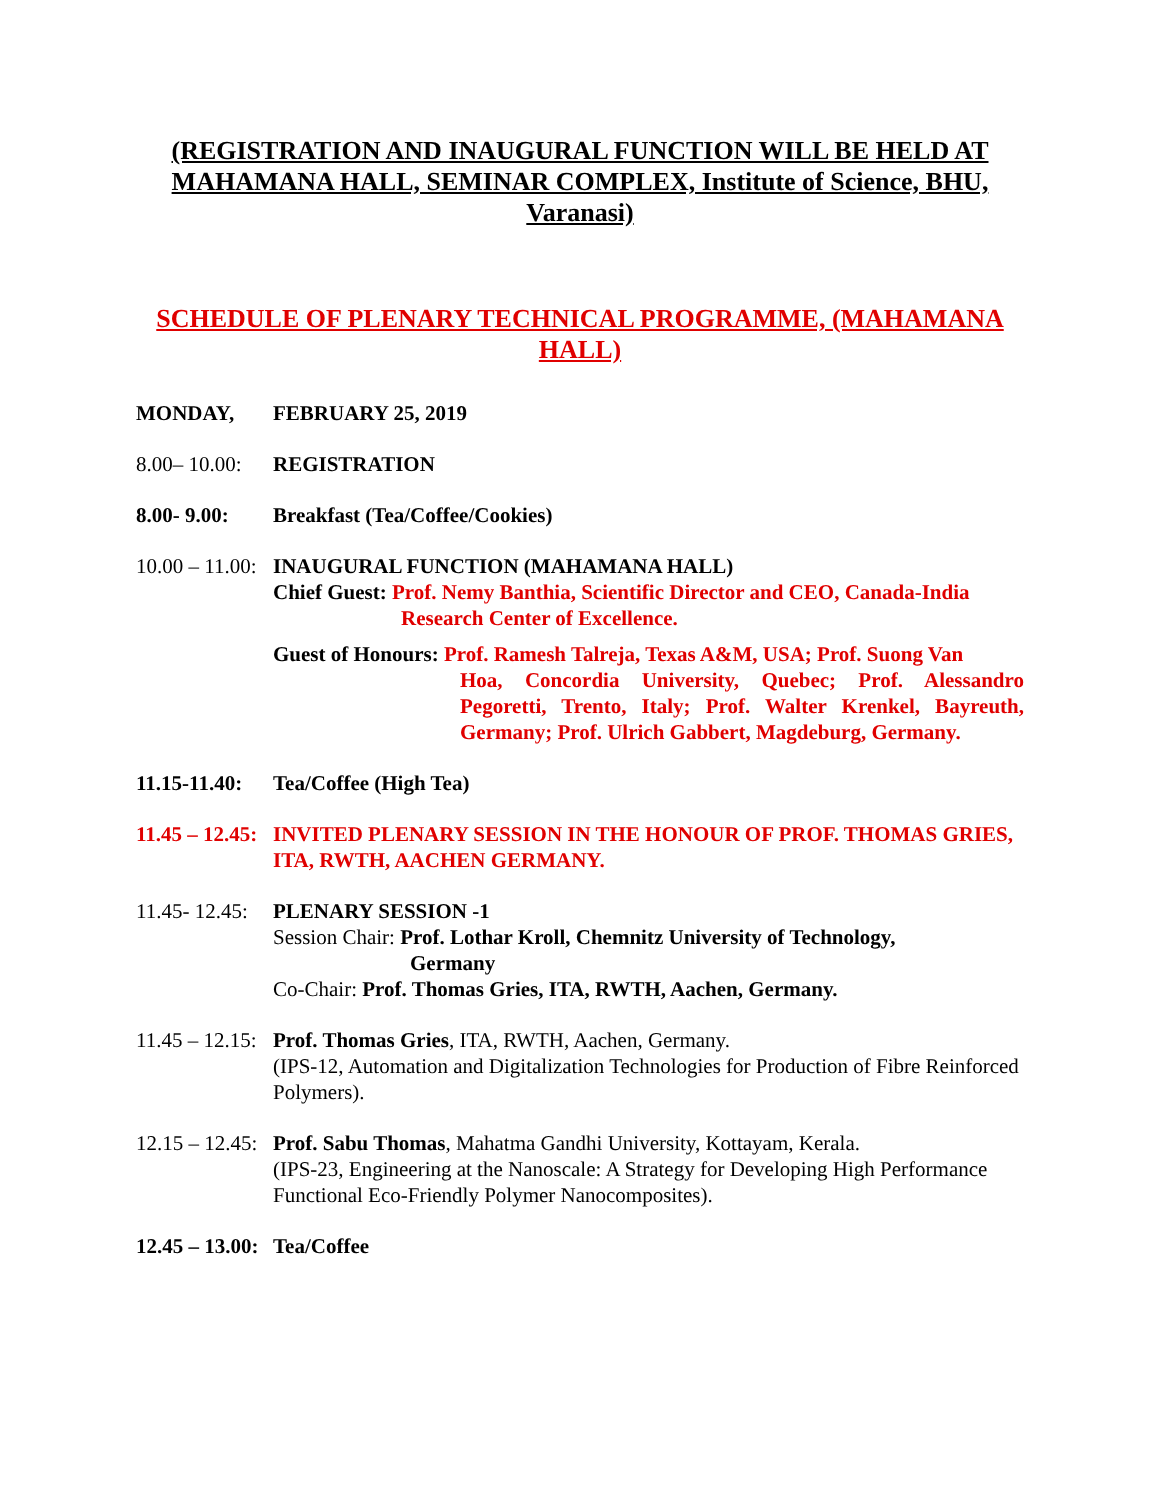(REGISTRATION AND INAUGURAL FUNCTION WILL BE HELD AT MAHAMANA HALL, SEMINAR COMPLEX, Institute of Science, BHU, Varanasi)
SCHEDULE OF PLENARY TECHNICAL PROGRAMME, (MAHAMANA HALL)
MONDAY, FEBRUARY 25, 2019
8.00– 10.00: REGISTRATION
8.00- 9.00: Breakfast (Tea/Coffee/Cookies)
10.00 – 11.00:
INAUGURAL FUNCTION (MAHAMANA HALL)
Chief Guest: Prof. Nemy Banthia, Scientific Director and CEO, Canada-India
Research Center of Excellence.
Guest of Honours: Prof. Ramesh Talreja, Texas A&M, USA; Prof. Suong Van
Hoa, Concordia University, Quebec; Prof. Alessandro Pegoretti, Trento, Italy; Prof. Walter Krenkel, Bayreuth, Germany; Prof. Ulrich Gabbert, Magdeburg, Germany.
11.15-11.40: Tea/Coffee (High Tea)
11.45 – 12.45: INVITED PLENARY SESSION IN THE HONOUR OF PROF. THOMAS GRIES, ITA, RWTH, AACHEN GERMANY.
11.45- 12.45:
PLENARY SESSION -1
Session Chair: Prof. Lothar Kroll, Chemnitz University of Technology,
Germany
Co-Chair: Prof. Thomas Gries, ITA, RWTH, Aachen, Germany.
11.45 – 12.15:
Prof. Thomas Gries, ITA, RWTH, Aachen, Germany.
(IPS-12, Automation and Digitalization Technologies for Production of Fibre Reinforced Polymers).
12.15 – 12.45:
Prof. Sabu Thomas, Mahatma Gandhi University, Kottayam, Kerala.
(IPS-23, Engineering at the Nanoscale: A Strategy for Developing High Performance Functional Eco-Friendly Polymer Nanocomposites).
12.45 – 13.00: Tea/Coffee